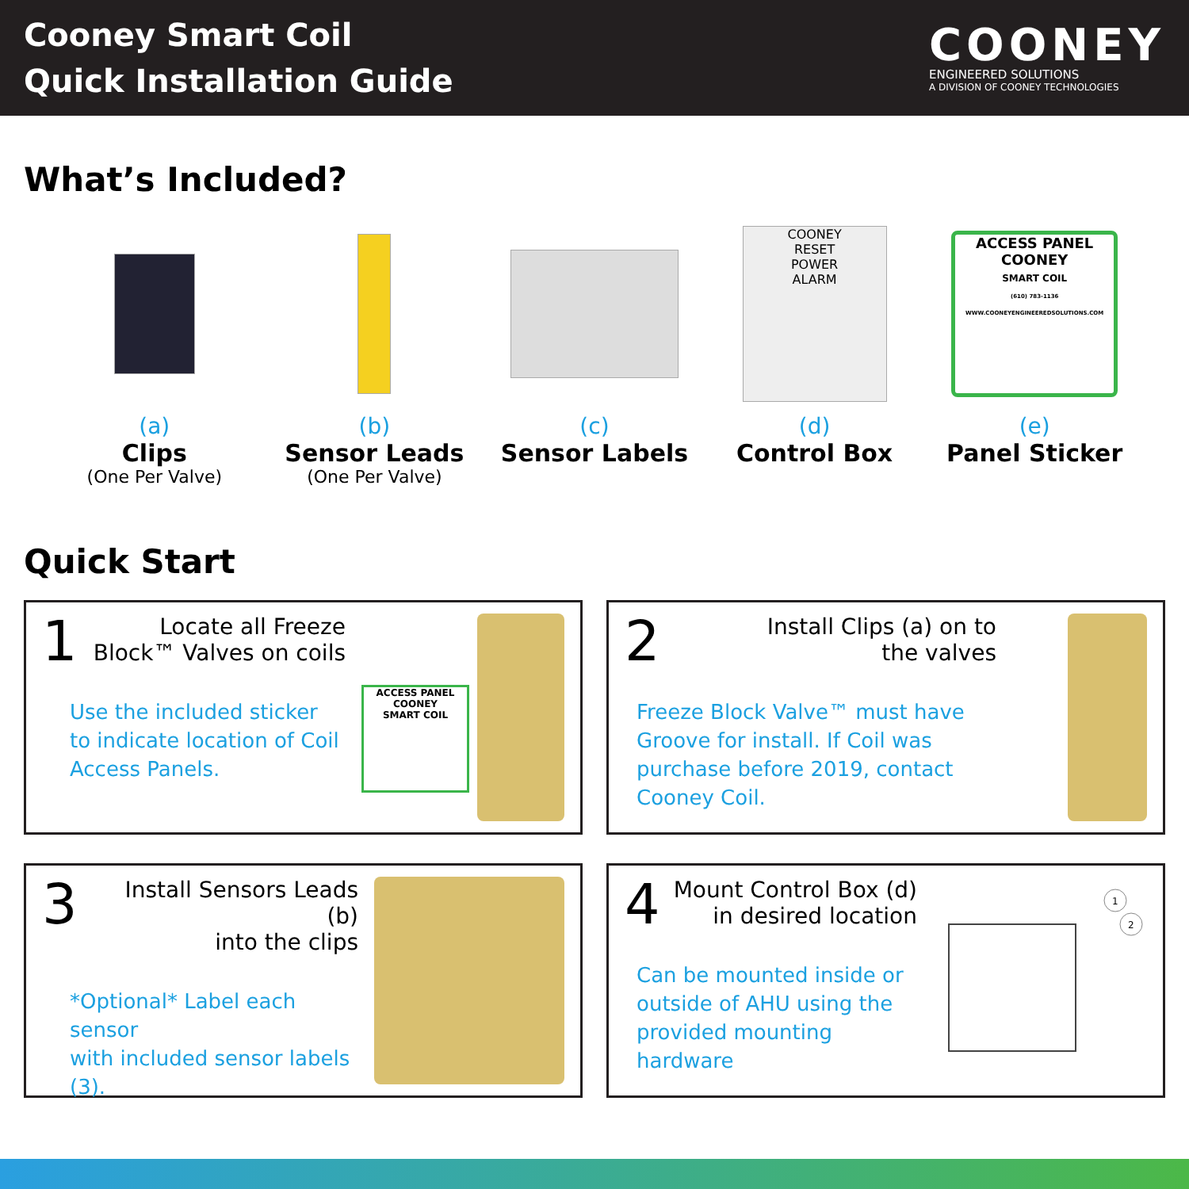Cooney Smart Coil
Quick Installation Guide
COONEY
ENGINEERED SOLUTIONS
A DIVISION OF COONEY TECHNOLOGIES
What’s Included?
(a)
Clips
(One Per Valve)
(b)
Sensor Leads
(One Per Valve)
(c)
Sensor Labels
COONEY
RESET
POWER
ALARM
(d)
Control Box
ACCESS PANEL
COONEY
SMART COIL
(610) 783-1136
WWW.COONEYENGINEEREDSOLUTIONS.COM
(e)
Panel Sticker
Quick Start
1
Locate all Freeze
Block™ Valves on coils
Use the included sticker
to indicate location of Coil
Access Panels.
ACCESS PANEL
COONEY
SMART COIL
2
Install Clips (a) on to
the valves
Freeze Block Valve™ must have
Groove for install. If Coil was
purchase before 2019, contact
Cooney Coil.
3
Install Sensors Leads (b)
into the clips
*Optional* Label each sensor
with included sensor labels (3).
4
Mount Control Box (d)
in desired location
Can be mounted inside or
outside of AHU using the
provided mounting hardware
1
2